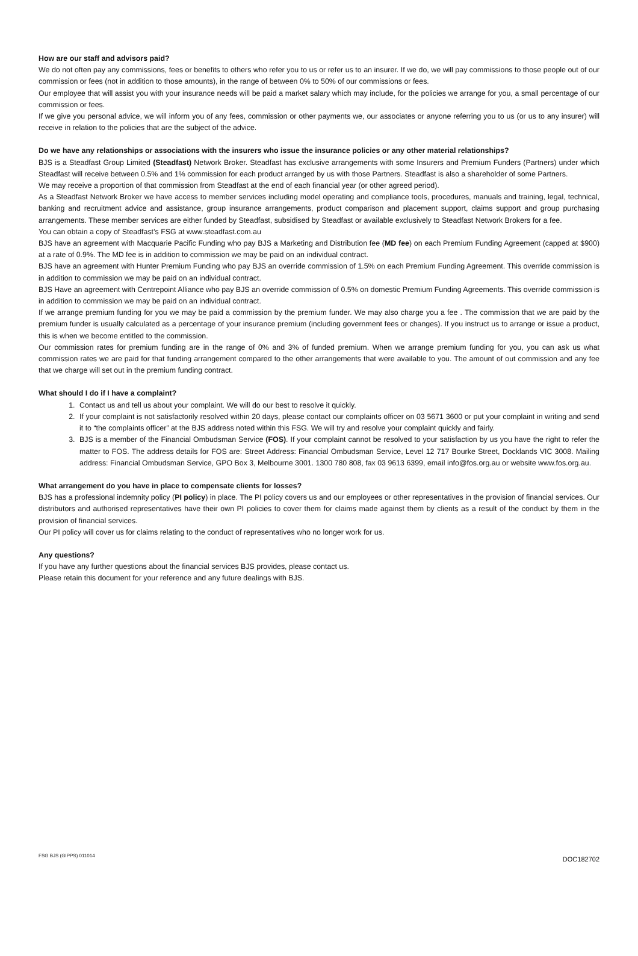How are our staff and advisors paid?
We do not often pay any commissions, fees or benefits to others who refer you to us or refer us to an insurer. If we do, we will pay commissions to those people out of our commission or fees (not in addition to those amounts), in the range of between 0% to 50% of our commissions or fees.
Our employee that will assist you with your insurance needs will be paid a market salary which may include, for the policies we arrange for you, a small percentage of our commission or fees.
If we give you personal advice, we will inform you of any fees, commission or other payments we, our associates or anyone referring you to us (or us to any insurer) will receive in relation to the policies that are the subject of the advice.
Do we have any relationships or associations with the insurers who issue the insurance policies or any other material relationships?
BJS is a Steadfast Group Limited (Steadfast) Network Broker. Steadfast has exclusive arrangements with some Insurers and Premium Funders (Partners) under which Steadfast will receive between 0.5% and 1% commission for each product arranged by us with those Partners. Steadfast is also a shareholder of some Partners.
We may receive a proportion of that commission from Steadfast at the end of each financial year (or other agreed period).
As a Steadfast Network Broker we have access to member services including model operating and compliance tools, procedures, manuals and training, legal, technical, banking and recruitment advice and assistance, group insurance arrangements, product comparison and placement support, claims support and group purchasing arrangements. These member services are either funded by Steadfast, subsidised by Steadfast or available exclusively to Steadfast Network Brokers for a fee.
You can obtain a copy of Steadfast’s FSG at www.steadfast.com.au
BJS have an agreement with Macquarie Pacific Funding who pay BJS a Marketing and Distribution fee (MD fee) on each Premium Funding Agreement (capped at $900) at a rate of 0.9%. The MD fee is in addition to commission we may be paid on an individual contract.
BJS have an agreement with Hunter Premium Funding who pay BJS an override commission of 1.5% on each Premium Funding Agreement. This override commission is in addition to commission we may be paid on an individual contract.
BJS Have an agreement with Centrepoint Alliance who pay BJS an override commission of 0.5% on domestic Premium Funding Agreements. This override commission is in addition to commission we may be paid on an individual contract.
If we arrange premium funding for you we may be paid a commission by the premium funder. We may also charge you a fee . The commission that we are paid by the premium funder is usually calculated as a percentage of your insurance premium (including government fees or changes). If you instruct us to arrange or issue a product, this is when we become entitled to the commission.
Our commission rates for premium funding are in the range of 0% and 3% of funded premium. When we arrange premium funding for you, you can ask us what commission rates we are paid for that funding arrangement compared to the other arrangements that were available to you. The amount of out commission and any fee that we charge will set out in the premium funding contract.
What should I do if I have a complaint?
1. Contact us and tell us about your complaint. We will do our best to resolve it quickly.
2. If your complaint is not satisfactorily resolved within 20 days, please contact our complaints officer on 03 5671 3600 or put your complaint in writing and send it to “the complaints officer” at the BJS address noted within this FSG. We will try and resolve your complaint quickly and fairly.
3. BJS is a member of the Financial Ombudsman Service (FOS). If your complaint cannot be resolved to your satisfaction by us you have the right to refer the matter to FOS. The address details for FOS are: Street Address: Financial Ombudsman Service, Level 12 717 Bourke Street, Docklands VIC 3008. Mailing address: Financial Ombudsman Service, GPO Box 3, Melbourne 3001. 1300 780 808, fax 03 9613 6399, email info@fos.org.au or website www.fos.org.au.
What arrangement do you have in place to compensate clients for losses?
BJS has a professional indemnity policy (PI policy) in place. The PI policy covers us and our employees or other representatives in the provision of financial services. Our distributors and authorised representatives have their own PI policies to cover them for claims made against them by clients as a result of the conduct by them in the provision of financial services.
Our PI policy will cover us for claims relating to the conduct of representatives who no longer work for us.
Any questions?
If you have any further questions about the financial services BJS provides, please contact us.
Please retain this document for your reference and any future dealings with BJS.
FSG BJS (GIPPS) 011014
DOC182702